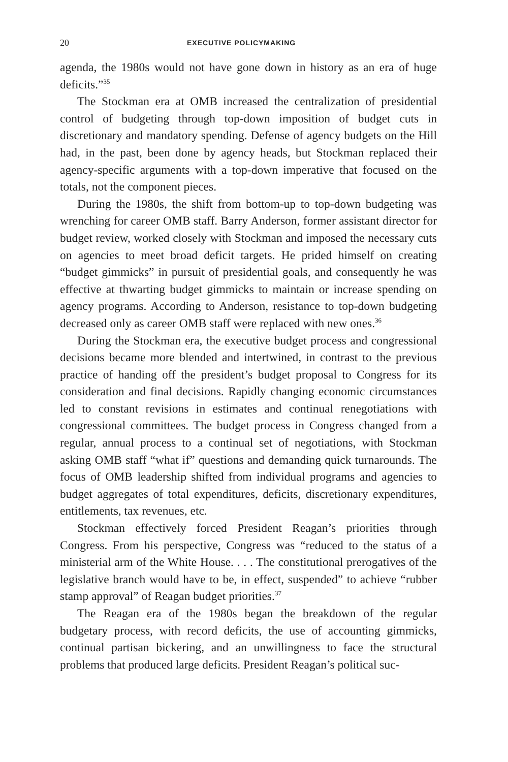20 EXECUTIVE POLICYMAKING
agenda, the 1980s would not have gone down in history as an era of huge deficits.”<sup>35</sup>
The Stockman era at OMB increased the centralization of presidential control of budgeting through top-down imposition of budget cuts in discretionary and mandatory spending. Defense of agency budgets on the Hill had, in the past, been done by agency heads, but Stockman replaced their agency-specific arguments with a top-down imperative that focused on the totals, not the component pieces.
During the 1980s, the shift from bottom-up to top-down budgeting was wrenching for career OMB staff. Barry Anderson, former assistant director for budget review, worked closely with Stockman and imposed the necessary cuts on agencies to meet broad deficit targets. He prided himself on creating “budget gimmicks” in pursuit of presidential goals, and consequently he was effective at thwarting budget gimmicks to maintain or increase spending on agency programs. According to Anderson, resistance to top-down budgeting decreased only as career OMB staff were replaced with new ones.<sup>36</sup>
During the Stockman era, the executive budget process and congressional decisions became more blended and intertwined, in contrast to the previous practice of handing off the president’s budget proposal to Congress for its consideration and final decisions. Rapidly changing economic circumstances led to constant revisions in estimates and continual renegotiations with congressional committees. The budget process in Congress changed from a regular, annual process to a continual set of negotiations, with Stockman asking OMB staff “what if” questions and demanding quick turnarounds. The focus of OMB leadership shifted from individual programs and agencies to budget aggregates of total expenditures, deficits, discretionary expenditures, entitlements, tax revenues, etc.
Stockman effectively forced President Reagan’s priorities through Congress. From his perspective, Congress was “reduced to the status of a ministerial arm of the White House. . . . The constitutional prerogatives of the legislative branch would have to be, in effect, suspended” to achieve “rubber stamp approval” of Reagan budget priorities.<sup>37</sup>
The Reagan era of the 1980s began the breakdown of the regular budgetary process, with record deficits, the use of accounting gimmicks, continual partisan bickering, and an unwillingness to face the structural problems that produced large deficits. President Reagan’s political suc-